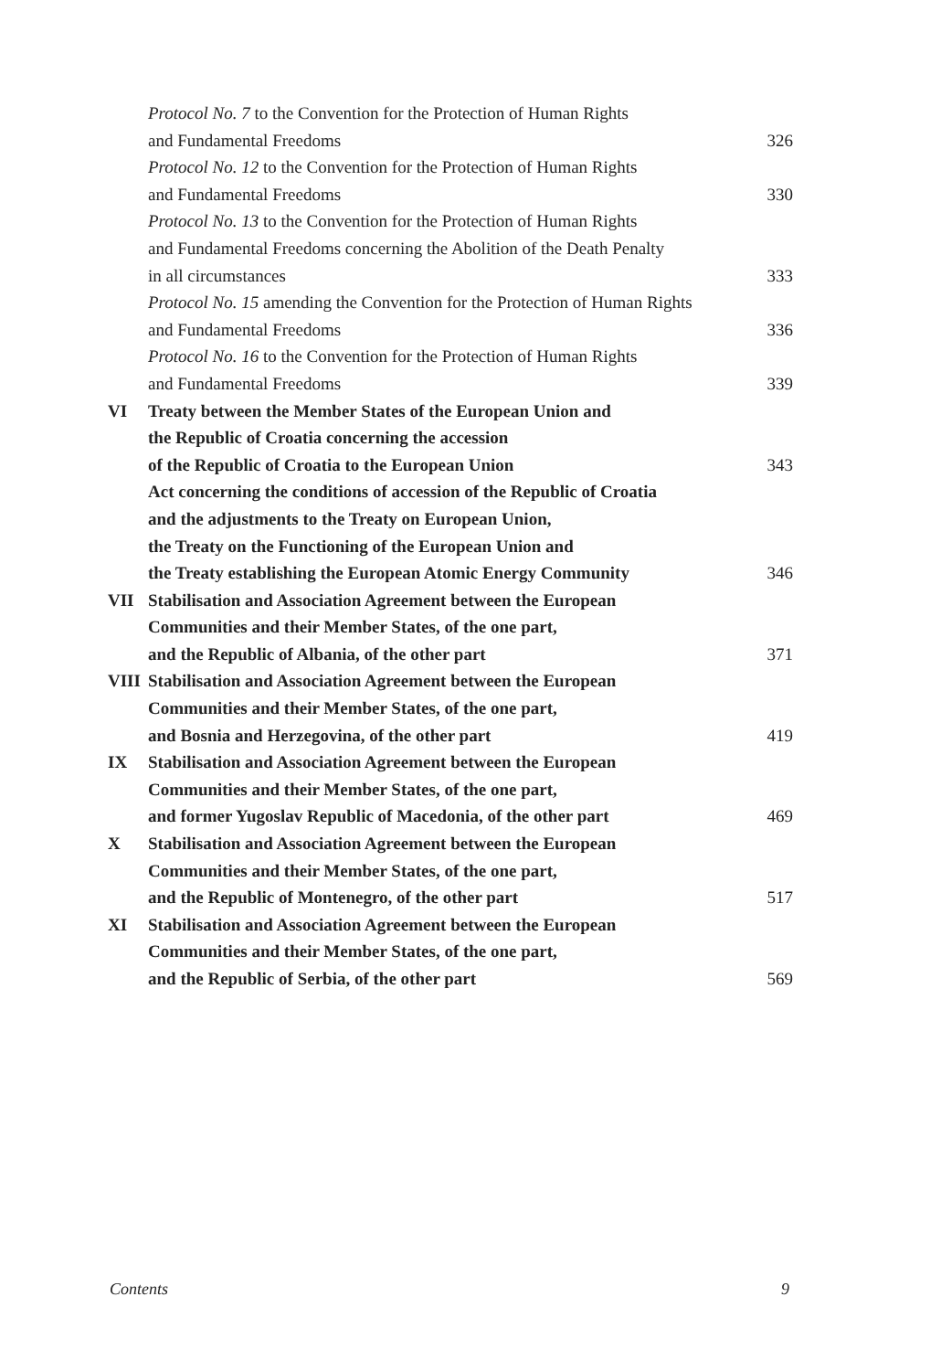| | Protocol No. 7 to the Convention for the Protection of Human Rights | |
| | and Fundamental Freedoms | 326 |
| | Protocol No. 12 to the Convention for the Protection of Human Rights | |
| | and Fundamental Freedoms | 330 |
| | Protocol No. 13 to the Convention for the Protection of Human Rights | |
| | and Fundamental Freedoms concerning the Abolition of the Death Penalty | |
| | in all circumstances | 333 |
| | Protocol No. 15 amending the Convention for the Protection of Human Rights | |
| | and Fundamental Freedoms | 336 |
| | Protocol No. 16 to the Convention for the Protection of Human Rights | |
| | and Fundamental Freedoms | 339 |
| VI | Treaty between the Member States of the European Union and | |
| | the Republic of Croatia concerning the accession | |
| | of the Republic of Croatia to the European Union | 343 |
| | Act concerning the conditions of accession of the Republic of Croatia | |
| | and the adjustments to the Treaty on European Union, | |
| | the Treaty on the Functioning of the European Union and | |
| | the Treaty establishing the European Atomic Energy Community | 346 |
| VII | Stabilisation and Association Agreement between the European | |
| | Communities and their Member States, of the one part, | |
| | and the Republic of Albania, of the other part | 371 |
| VIII | Stabilisation and Association Agreement between the European | |
| | Communities and their Member States, of the one part, | |
| | and Bosnia and Herzegovina, of the other part | 419 |
| IX | Stabilisation and Association Agreement between the European | |
| | Communities and their Member States, of the one part, | |
| | and former Yugoslav Republic of Macedonia, of the other part | 469 |
| X | Stabilisation and Association Agreement between the European | |
| | Communities and their Member States, of the one part, | |
| | and the Republic of Montenegro, of the other part | 517 |
| XI | Stabilisation and Association Agreement between the European | |
| | Communities and their Member States, of the one part, | |
| | and the Republic of Serbia, of the other part | 569 |
Contents 9